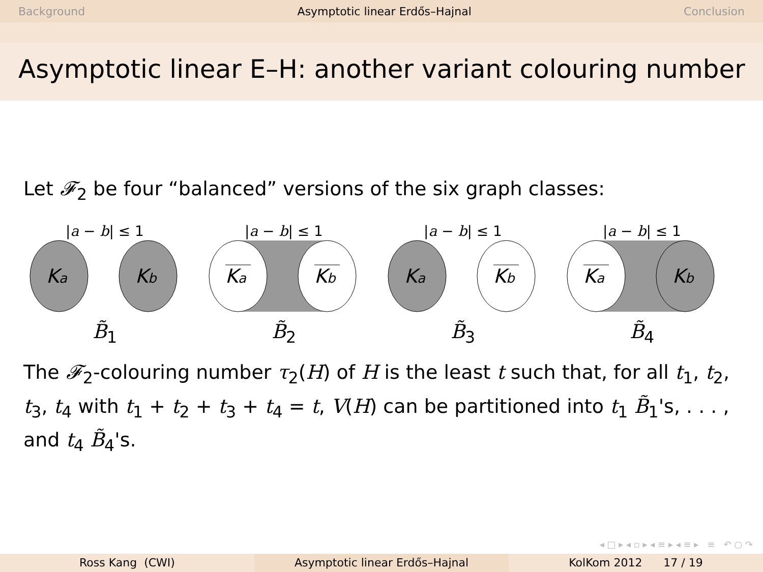Background Asymptotic linear Erdős–Hajnal Conclusion
Asymptotic linear E–H: another variant colouring number
Let 𝓕<sub>2</sub> be four “balanced” versions of the six graph classes:
|a − b| ≤ 1
Ka
Kb
B̃<sub>1</sub>
|a − b| ≤ 1
Ka
Kb
B̃<sub>2</sub>
|a − b| ≤ 1
Ka
Kb
B̃<sub>3</sub>
|a − b| ≤ 1
Ka
Kb
B̃<sub>4</sub>
The 𝓕<sub>2</sub>-colouring number τ<sub>2</sub>(H) of H is the least t such that, for all t<sub>1</sub>, t<sub>2</sub>, t<sub>3</sub>, t<sub>4</sub> with t<sub>1</sub> + t<sub>2</sub> + t<sub>3</sub> + t<sub>4</sub> = t, V(H) can be partitioned into t<sub>1</sub> B̃<sub>1</sub>'s, . . . , and t<sub>4</sub> B̃<sub>4</sub>'s.
◂ □ ▸ ◂ ▫ ▸ ◂ ≡ ▸ ◂ ≡ ▸ ≡ ↶ ○ ↷
Ross Kang (CWI) Asymptotic linear Erdős–Hajnal KolKom 2012 17 / 19